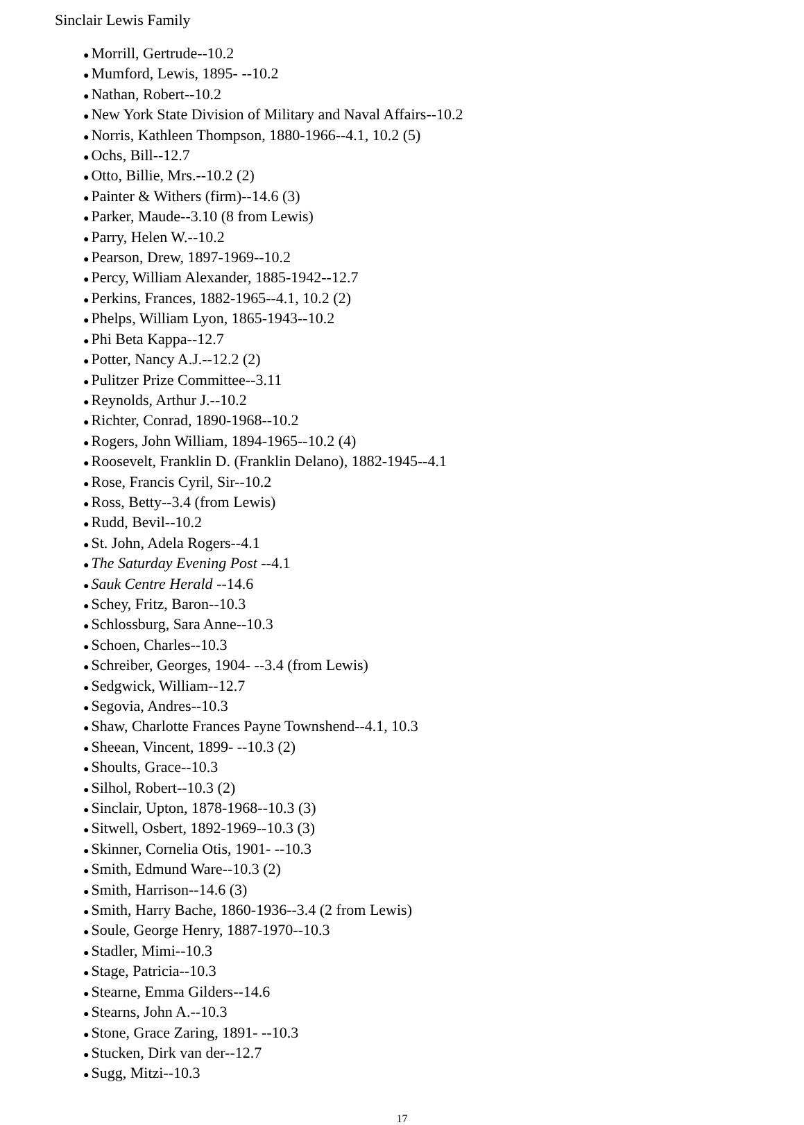Sinclair Lewis Family
● Morrill, Gertrude--10.2
● Mumford, Lewis, 1895- --10.2
● Nathan, Robert--10.2
● New York State Division of Military and Naval Affairs--10.2
● Norris, Kathleen Thompson, 1880-1966--4.1, 10.2 (5)
● Ochs, Bill--12.7
● Otto, Billie, Mrs.--10.2 (2)
● Painter & Withers (firm)--14.6 (3)
● Parker, Maude--3.10 (8 from Lewis)
● Parry, Helen W.--10.2
● Pearson, Drew, 1897-1969--10.2
● Percy, William Alexander, 1885-1942--12.7
● Perkins, Frances, 1882-1965--4.1, 10.2 (2)
● Phelps, William Lyon, 1865-1943--10.2
● Phi Beta Kappa--12.7
● Potter, Nancy A.J.--12.2 (2)
● Pulitzer Prize Committee--3.11
● Reynolds, Arthur J.--10.2
● Richter, Conrad, 1890-1968--10.2
● Rogers, John William, 1894-1965--10.2 (4)
● Roosevelt, Franklin D. (Franklin Delano), 1882-1945--4.1
● Rose, Francis Cyril, Sir--10.2
● Ross, Betty--3.4 (from Lewis)
● Rudd, Bevil--10.2
● St. John, Adela Rogers--4.1
● The Saturday Evening Post --4.1
● Sauk Centre Herald --14.6
● Schey, Fritz, Baron--10.3
● Schlossburg, Sara Anne--10.3
● Schoen, Charles--10.3
● Schreiber, Georges, 1904- --3.4 (from Lewis)
● Sedgwick, William--12.7
● Segovia, Andres--10.3
● Shaw, Charlotte Frances Payne Townshend--4.1, 10.3
● Sheean, Vincent, 1899- --10.3 (2)
● Shoults, Grace--10.3
● Silhol, Robert--10.3 (2)
● Sinclair, Upton, 1878-1968--10.3 (3)
● Sitwell, Osbert, 1892-1969--10.3 (3)
● Skinner, Cornelia Otis, 1901- --10.3
● Smith, Edmund Ware--10.3 (2)
● Smith, Harrison--14.6 (3)
● Smith, Harry Bache, 1860-1936--3.4 (2 from Lewis)
● Soule, George Henry, 1887-1970--10.3
● Stadler, Mimi--10.3
● Stage, Patricia--10.3
● Stearne, Emma Gilders--14.6
● Stearns, John A.--10.3
● Stone, Grace Zaring, 1891- --10.3
● Stucken, Dirk van der--12.7
● Sugg, Mitzi--10.3
17